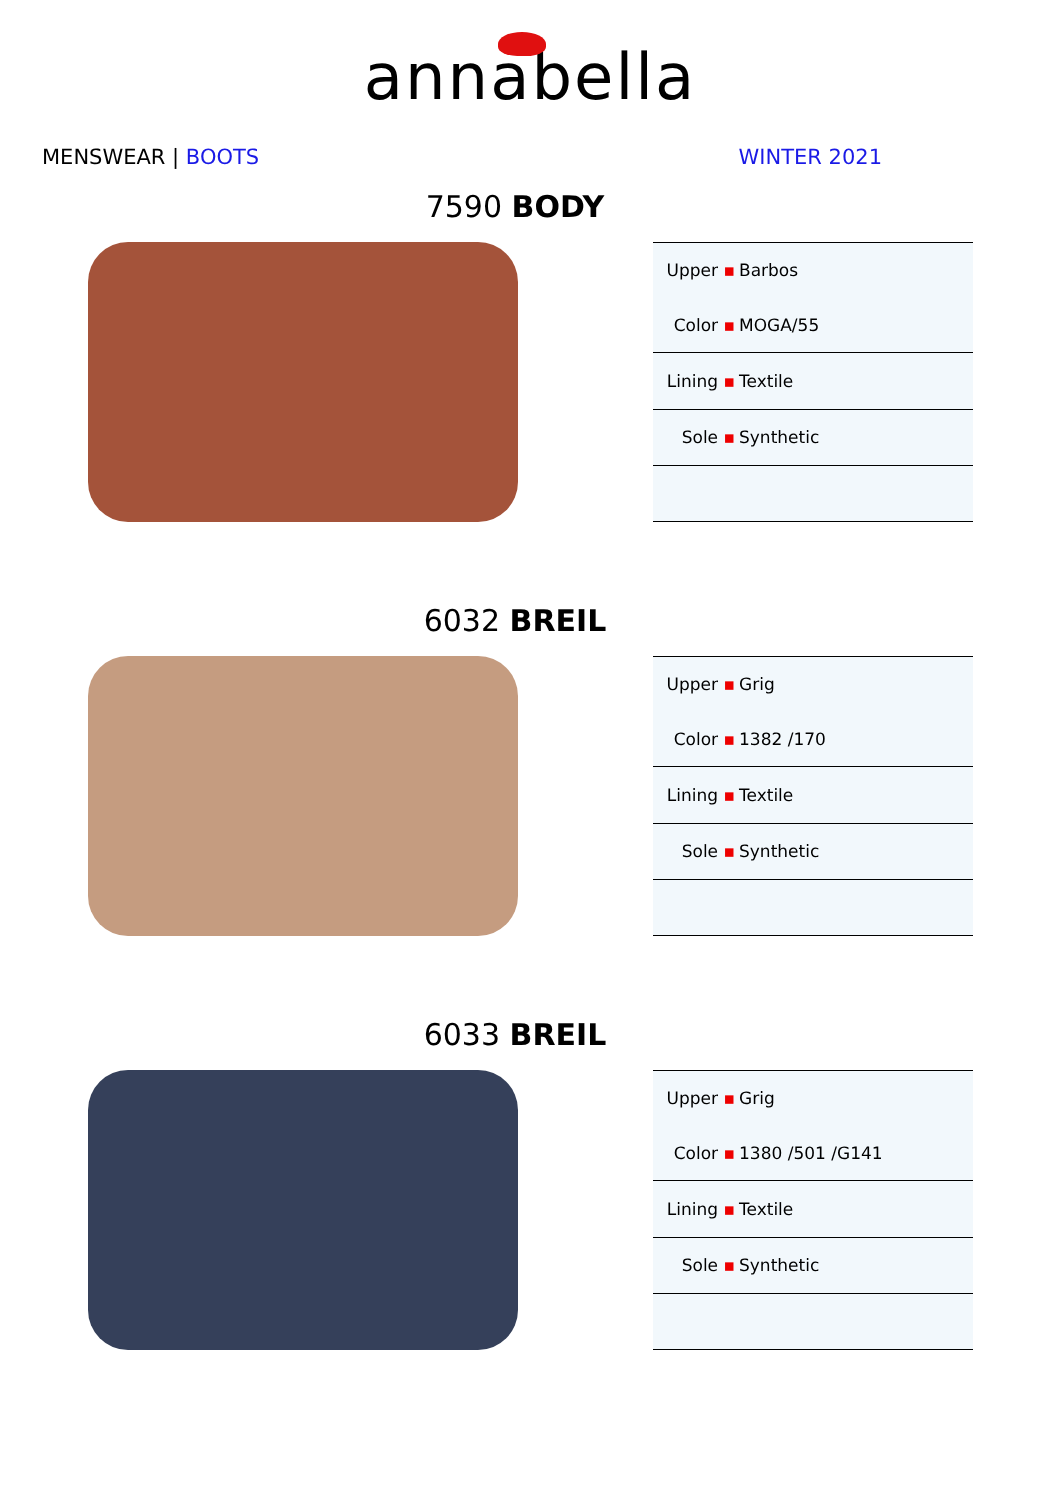annabella
MENSWEAR | BOOTS WINTER 2021
7590 BODY
| Upper ▪ | Barbos |
| Color ▪ | MOGA/55 |
| Lining ▪ | Textile |
| Sole ▪ | Synthetic |
6032 BREIL
| Upper ▪ | Grig |
| Color ▪ | 1382 /170 |
| Lining ▪ | Textile |
| Sole ▪ | Synthetic |
6033 BREIL
| Upper ▪ | Grig |
| Color ▪ | 1380 /501 /G141 |
| Lining ▪ | Textile |
| Sole ▪ | Synthetic |